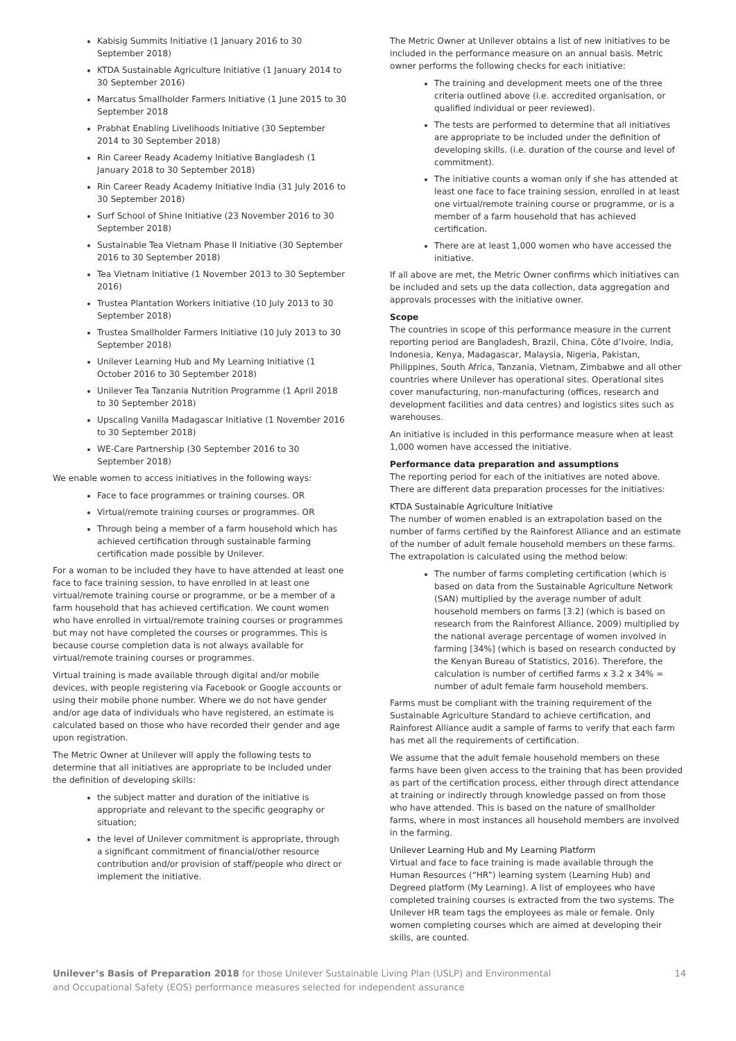Kabisig Summits Initiative (1 January 2016 to 30 September 2018)
KTDA Sustainable Agriculture Initiative (1 January 2014 to 30 September 2016)
Marcatus Smallholder Farmers Initiative (1 June 2015 to 30 September 2018
Prabhat Enabling Livelihoods Initiative (30 September 2014 to 30 September 2018)
Rin Career Ready Academy Initiative Bangladesh (1 January 2018 to 30 September 2018)
Rin Career Ready Academy Initiative India (31 July 2016 to 30 September 2018)
Surf School of Shine Initiative (23 November 2016 to 30 September 2018)
Sustainable Tea Vietnam Phase II Initiative (30 September 2016 to 30 September 2018)
Tea Vietnam Initiative (1 November 2013 to 30 September 2016)
Trustea Plantation Workers Initiative (10 July 2013 to 30 September 2018)
Trustea Smallholder Farmers Initiative (10 July 2013 to 30 September 2018)
Unilever Learning Hub and My Learning Initiative (1 October 2016 to 30 September 2018)
Unilever Tea Tanzania Nutrition Programme (1 April 2018 to 30 September 2018)
Upscaling Vanilla Madagascar Initiative (1 November 2016 to 30 September 2018)
WE-Care Partnership (30 September 2016 to 30 September 2018)
We enable women to access initiatives in the following ways:
Face to face programmes or training courses. OR
Virtual/remote training courses or programmes. OR
Through being a member of a farm household which has achieved certification through sustainable farming certification made possible by Unilever.
For a woman to be included they have to have attended at least one face to face training session, to have enrolled in at least one virtual/remote training course or programme, or be a member of a farm household that has achieved certification. We count women who have enrolled in virtual/remote training courses or programmes but may not have completed the courses or programmes. This is because course completion data is not always available for virtual/remote training courses or programmes.
Virtual training is made available through digital and/or mobile devices, with people registering via Facebook or Google accounts or using their mobile phone number. Where we do not have gender and/or age data of individuals who have registered, an estimate is calculated based on those who have recorded their gender and age upon registration.
The Metric Owner at Unilever will apply the following tests to determine that all initiatives are appropriate to be included under the definition of developing skills:
the subject matter and duration of the initiative is appropriate and relevant to the specific geography or situation;
the level of Unilever commitment is appropriate, through a significant commitment of financial/other resource contribution and/or provision of staff/people who direct or implement the initiative.
The Metric Owner at Unilever obtains a list of new initiatives to be included in the performance measure on an annual basis. Metric owner performs the following checks for each initiative:
The training and development meets one of the three criteria outlined above (i.e. accredited organisation, or qualified individual or peer reviewed).
The tests are performed to determine that all initiatives are appropriate to be included under the definition of developing skills. (i.e. duration of the course and level of commitment).
The initiative counts a woman only if she has attended at least one face to face training session, enrolled in at least one virtual/remote training course or programme, or is a member of a farm household that has achieved certification.
There are at least 1,000 women who have accessed the initiative.
If all above are met, the Metric Owner confirms which initiatives can be included and sets up the data collection, data aggregation and approvals processes with the initiative owner.
Scope
The countries in scope of this performance measure in the current reporting period are Bangladesh, Brazil, China, Côte d’Ivoire, India, Indonesia, Kenya, Madagascar, Malaysia, Nigeria, Pakistan, Philippines, South Africa, Tanzania, Vietnam, Zimbabwe and all other countries where Unilever has operational sites. Operational sites cover manufacturing, non-manufacturing (offices, research and development facilities and data centres) and logistics sites such as warehouses.
An initiative is included in this performance measure when at least 1,000 women have accessed the initiative.
Performance data preparation and assumptions
The reporting period for each of the initiatives are noted above. There are different data preparation processes for the initiatives:
KTDA Sustainable Agriculture Initiative
The number of women enabled is an extrapolation based on the number of farms certified by the Rainforest Alliance and an estimate of the number of adult female household members on these farms. The extrapolation is calculated using the method below:
The number of farms completing certification (which is based on data from the Sustainable Agriculture Network (SAN) multiplied by the average number of adult household members on farms [3.2] (which is based on research from the Rainforest Alliance, 2009) multiplied by the national average percentage of women involved in farming [34%] (which is based on research conducted by the Kenyan Bureau of Statistics, 2016). Therefore, the calculation is number of certified farms x 3.2 x 34% = number of adult female farm household members.
Farms must be compliant with the training requirement of the Sustainable Agriculture Standard to achieve certification, and Rainforest Alliance audit a sample of farms to verify that each farm has met all the requirements of certification.
We assume that the adult female household members on these farms have been given access to the training that has been provided as part of the certification process, either through direct attendance at training or indirectly through knowledge passed on from those who have attended. This is based on the nature of smallholder farms, where in most instances all household members are involved in the farming.
Unilever Learning Hub and My Learning Platform
Virtual and face to face training is made available through the Human Resources (“HR”) learning system (Learning Hub) and Degreed platform (My Learning). A list of employees who have completed training courses is extracted from the two systems. The Unilever HR team tags the employees as male or female. Only women completing courses which are aimed at developing their skills, are counted.
Unilever’s Basis of Preparation 2018 for those Unilever Sustainable Living Plan (USLP) and Environmental
and Occupational Safety (EOS) performance measures selected for independent assurance
14